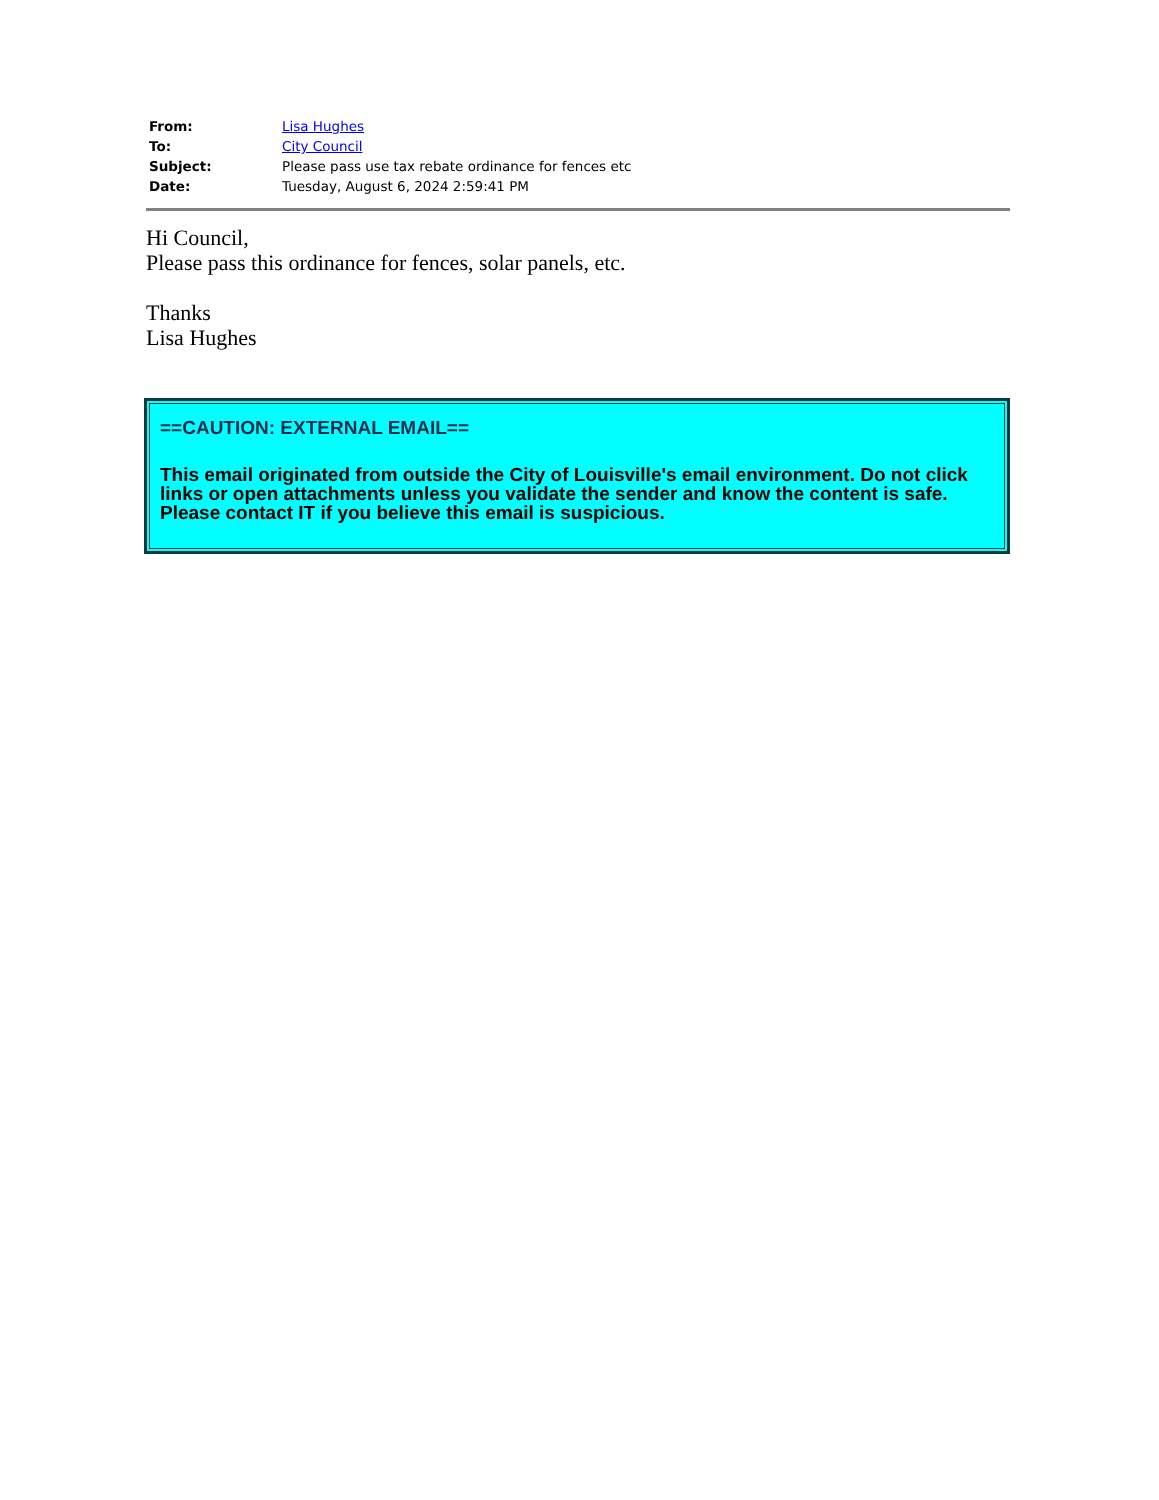| From: | Lisa Hughes |
| To: | City Council |
| Subject: | Please pass use tax rebate ordinance for fences etc |
| Date: | Tuesday, August 6, 2024 2:59:41 PM |
Hi Council,
Please pass this ordinance for fences, solar panels, etc.
Thanks
Lisa Hughes
==CAUTION: EXTERNAL EMAIL==
This email originated from outside the City of Louisville's email environment. Do not click links or open attachments unless you validate the sender and know the content is safe. Please contact IT if you believe this email is suspicious.